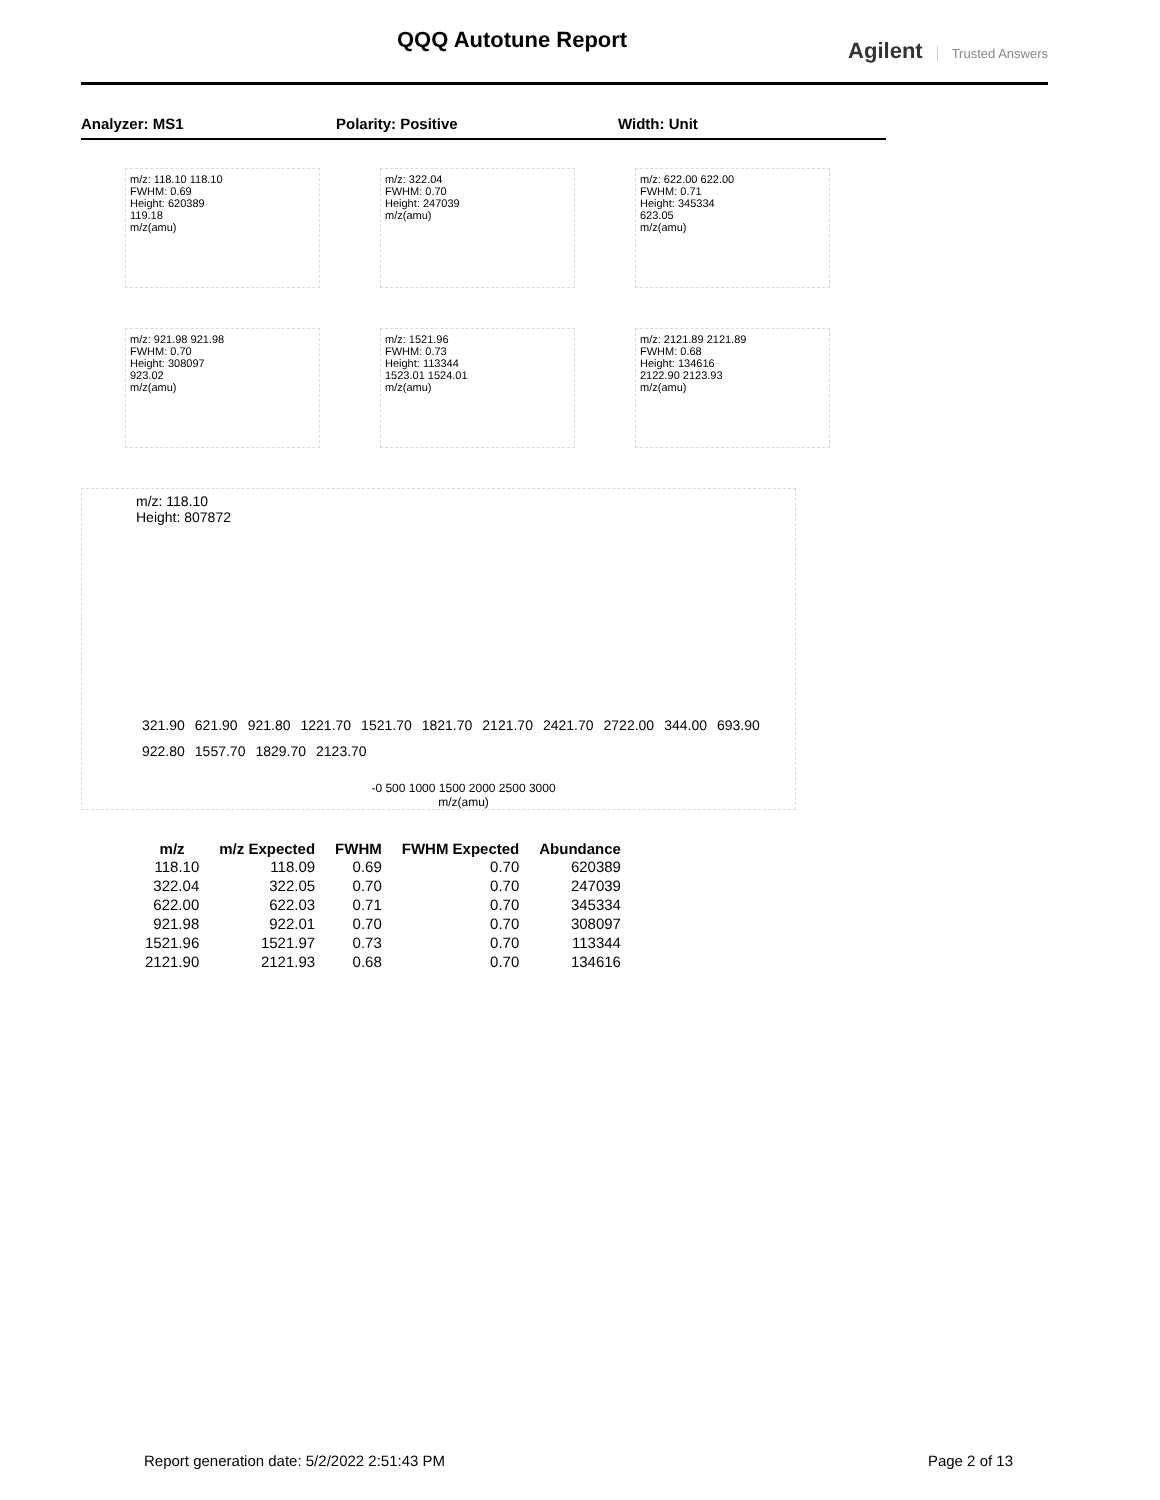QQQ Autotune Report Agilent Trusted Answers
Analyzer: MS1 Polarity: Positive Width: Unit
m/z: 118.10 118.10
FWHM: 0.69
Height: 620389
119.18
m/z(amu)
m/z: 322.04
FWHM: 0.70
Height: 247039
m/z(amu)
m/z: 622.00 622.00
FWHM: 0.71
Height: 345334
623.05
m/z(amu)
m/z: 921.98 921.98
FWHM: 0.70
Height: 308097
923.02
m/z(amu)
m/z: 1521.96
FWHM: 0.73
Height: 113344
1523.01 1524.01
m/z(amu)
m/z: 2121.89 2121.89
FWHM: 0.68
Height: 134616
2122.90 2123.93
m/z(amu)
m/z: 118.10
Height: 807872
321.90 621.90 921.80 1221.70 1521.70 1821.70 2121.70 2421.70 2722.00 344.00 693.90 922.80 1557.70 1829.70 2123.70
-0 500 1000 1500 2000 2500 3000
m/z(amu)
| m/z | m/z Expected | FWHM | FWHM Expected | Abundance |
| --- | --- | --- | --- | --- |
| 118.10 | 118.09 | 0.69 | 0.70 | 620389 |
| 322.04 | 322.05 | 0.70 | 0.70 | 247039 |
| 622.00 | 622.03 | 0.71 | 0.70 | 345334 |
| 921.98 | 922.01 | 0.70 | 0.70 | 308097 |
| 1521.96 | 1521.97 | 0.73 | 0.70 | 113344 |
| 2121.90 | 2121.93 | 0.68 | 0.70 | 134616 |
Report generation date: 5/2/2022 2:51:43 PM Page 2 of 13